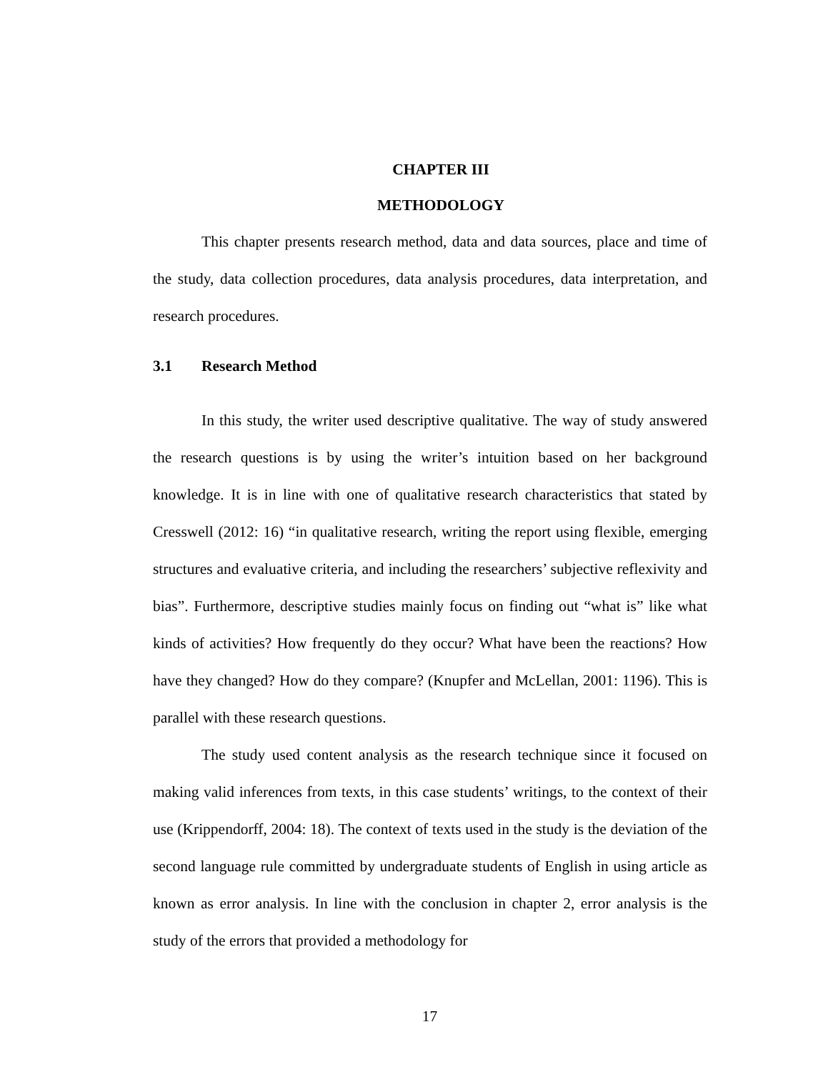CHAPTER III
METHODOLOGY
This chapter presents research method, data and data sources, place and time of the study, data collection procedures, data analysis procedures, data interpretation, and research procedures.
3.1 Research Method
In this study, the writer used descriptive qualitative. The way of study answered the research questions is by using the writer’s intuition based on her background knowledge. It is in line with one of qualitative research characteristics that stated by Cresswell (2012: 16) “in qualitative research, writing the report using flexible, emerging structures and evaluative criteria, and including the researchers’ subjective reflexivity and bias”. Furthermore, descriptive studies mainly focus on finding out “what is” like what kinds of activities? How frequently do they occur? What have been the reactions? How have they changed? How do they compare? (Knupfer and McLellan, 2001: 1196). This is parallel with these research questions.
The study used content analysis as the research technique since it focused on making valid inferences from texts, in this case students’ writings, to the context of their use (Krippendorff, 2004: 18). The context of texts used in the study is the deviation of the second language rule committed by undergraduate students of English in using article as known as error analysis. In line with the conclusion in chapter 2, error analysis is the study of the errors that provided a methodology for
17